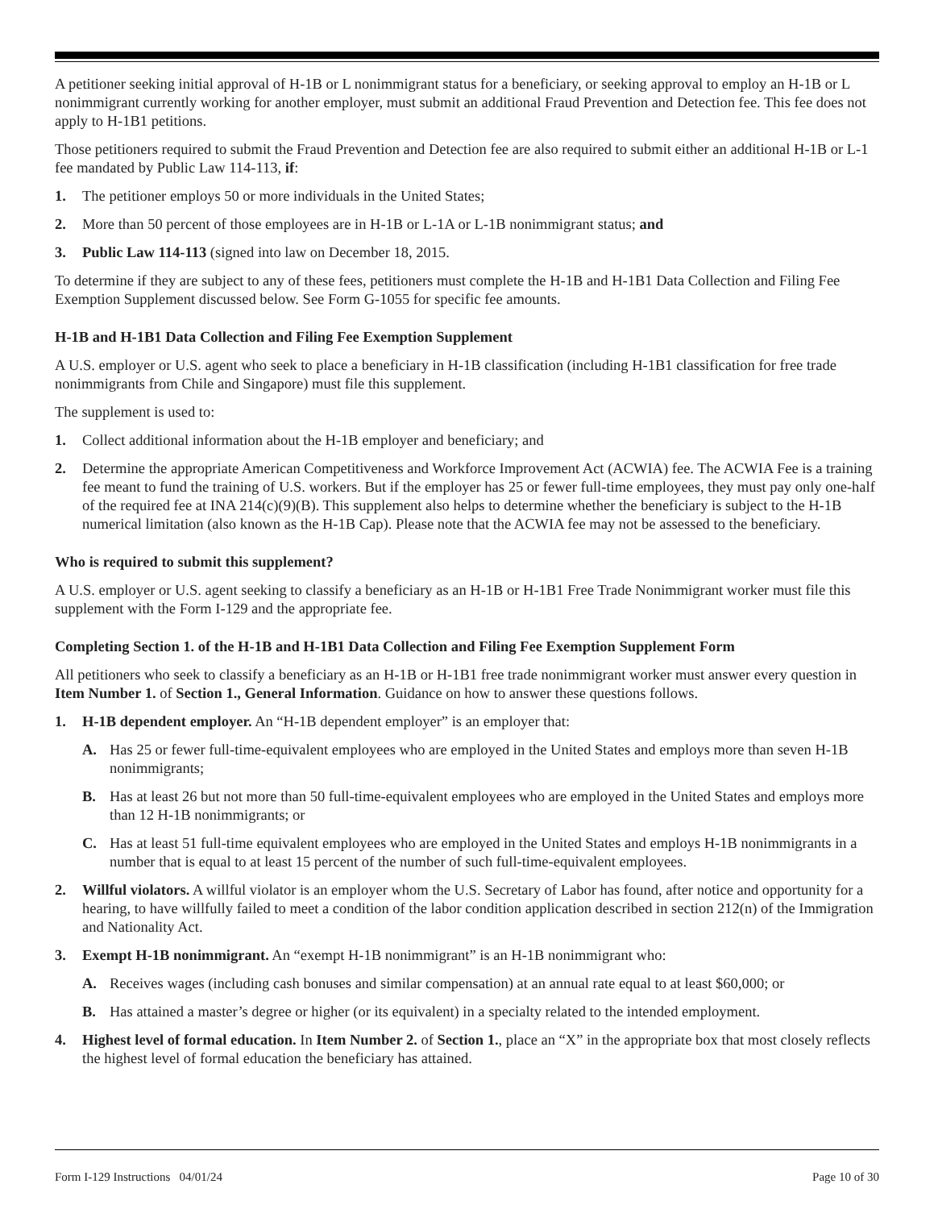A petitioner seeking initial approval of H-1B or L nonimmigrant status for a beneficiary, or seeking approval to employ an H-1B or L nonimmigrant currently working for another employer, must submit an additional Fraud Prevention and Detection fee. This fee does not apply to H-1B1 petitions.
Those petitioners required to submit the Fraud Prevention and Detection fee are also required to submit either an additional H-1B or L-1 fee mandated by Public Law 114-113, if:
1. The petitioner employs 50 or more individuals in the United States;
2. More than 50 percent of those employees are in H-1B or L-1A or L-1B nonimmigrant status; and
3. Public Law 114-113 (signed into law on December 18, 2015.
To determine if they are subject to any of these fees, petitioners must complete the H-1B and H-1B1 Data Collection and Filing Fee Exemption Supplement discussed below. See Form G-1055 for specific fee amounts.
H-1B and H-1B1 Data Collection and Filing Fee Exemption Supplement
A U.S. employer or U.S. agent who seek to place a beneficiary in H-1B classification (including H-1B1 classification for free trade nonimmigrants from Chile and Singapore) must file this supplement.
The supplement is used to:
1. Collect additional information about the H-1B employer and beneficiary; and
2. Determine the appropriate American Competitiveness and Workforce Improvement Act (ACWIA) fee. The ACWIA Fee is a training fee meant to fund the training of U.S. workers. But if the employer has 25 or fewer full-time employees, they must pay only one-half of the required fee at INA 214(c)(9)(B). This supplement also helps to determine whether the beneficiary is subject to the H-1B numerical limitation (also known as the H-1B Cap). Please note that the ACWIA fee may not be assessed to the beneficiary.
Who is required to submit this supplement?
A U.S. employer or U.S. agent seeking to classify a beneficiary as an H-1B or H-1B1 Free Trade Nonimmigrant worker must file this supplement with the Form I-129 and the appropriate fee.
Completing Section 1. of the H-1B and H-1B1 Data Collection and Filing Fee Exemption Supplement Form
All petitioners who seek to classify a beneficiary as an H-1B or H-1B1 free trade nonimmigrant worker must answer every question in Item Number 1. of Section 1., General Information. Guidance on how to answer these questions follows.
1. H-1B dependent employer. An “H-1B dependent employer” is an employer that:
A. Has 25 or fewer full-time-equivalent employees who are employed in the United States and employs more than seven H-1B nonimmigrants;
B. Has at least 26 but not more than 50 full-time-equivalent employees who are employed in the United States and employs more than 12 H-1B nonimmigrants; or
C. Has at least 51 full-time equivalent employees who are employed in the United States and employs H-1B nonimmigrants in a number that is equal to at least 15 percent of the number of such full-time-equivalent employees.
2. Willful violators. A willful violator is an employer whom the U.S. Secretary of Labor has found, after notice and opportunity for a hearing, to have willfully failed to meet a condition of the labor condition application described in section 212(n) of the Immigration and Nationality Act.
3. Exempt H-1B nonimmigrant. An “exempt H-1B nonimmigrant” is an H-1B nonimmigrant who:
A. Receives wages (including cash bonuses and similar compensation) at an annual rate equal to at least $60,000; or
B. Has attained a master’s degree or higher (or its equivalent) in a specialty related to the intended employment.
4. Highest level of formal education. In Item Number 2. of Section 1., place an “X” in the appropriate box that most closely reflects the highest level of formal education the beneficiary has attained.
Form I-129 Instructions 04/01/24 Page 10 of 30